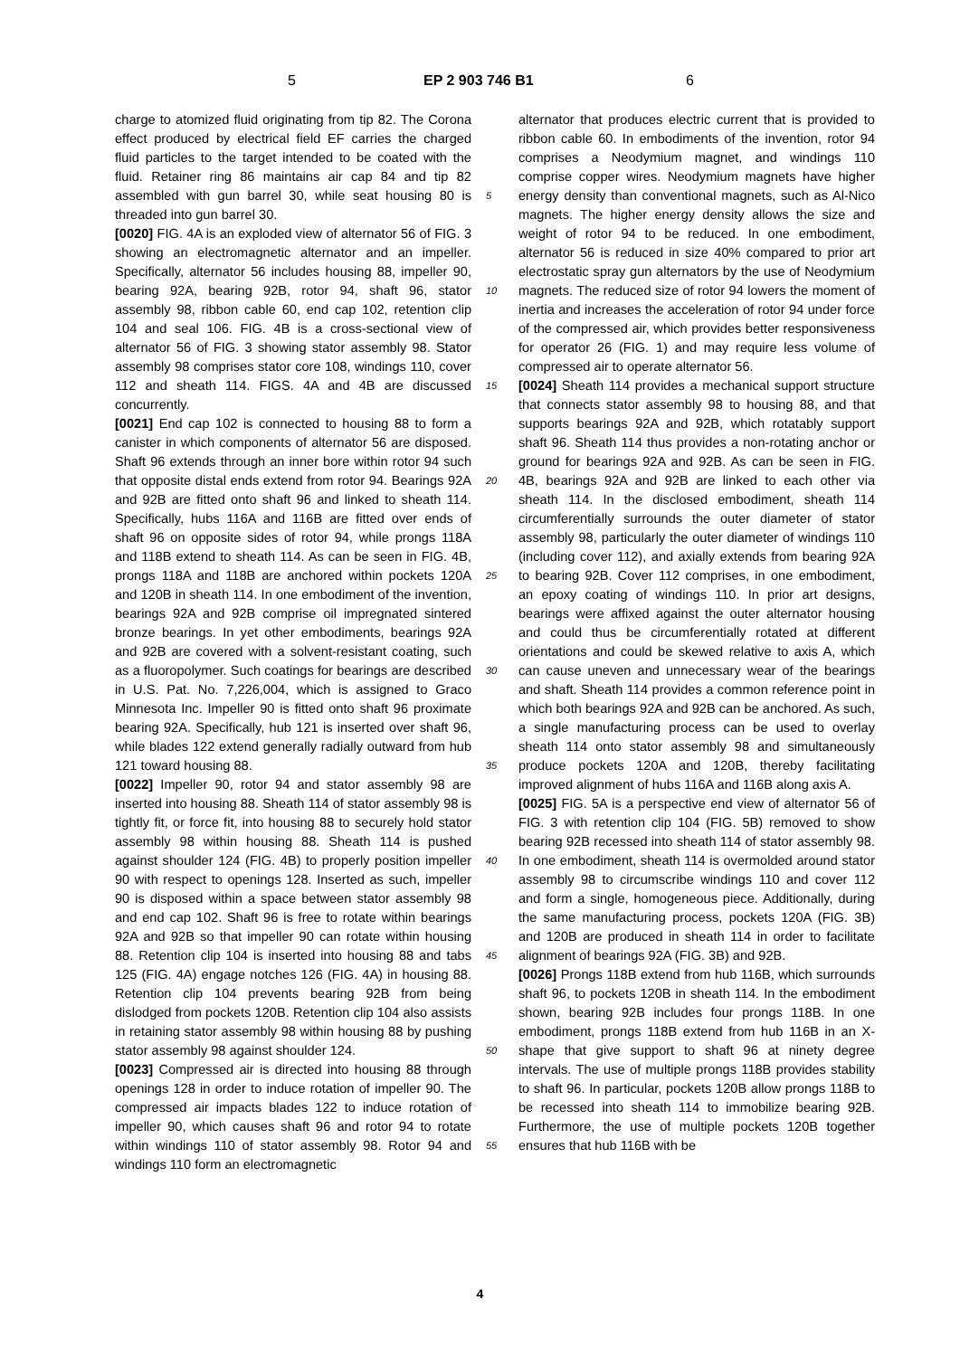5 EP 2 903 746 B1 6
charge to atomized fluid originating from tip 82. The Corona effect produced by electrical field EF carries the charged fluid particles to the target intended to be coated with the fluid. Retainer ring 86 maintains air cap 84 and tip 82 assembled with gun barrel 30, while seat housing 80 is threaded into gun barrel 30.
[0020] FIG. 4A is an exploded view of alternator 56 of FIG. 3 showing an electromagnetic alternator and an impeller. Specifically, alternator 56 includes housing 88, impeller 90, bearing 92A, bearing 92B, rotor 94, shaft 96, stator assembly 98, ribbon cable 60, end cap 102, retention clip 104 and seal 106. FIG. 4B is a cross-sectional view of alternator 56 of FIG. 3 showing stator assembly 98. Stator assembly 98 comprises stator core 108, windings 110, cover 112 and sheath 114. FIGS. 4A and 4B are discussed concurrently.
[0021] End cap 102 is connected to housing 88 to form a canister in which components of alternator 56 are disposed. Shaft 96 extends through an inner bore within rotor 94 such that opposite distal ends extend from rotor 94. Bearings 92A and 92B are fitted onto shaft 96 and linked to sheath 114. Specifically, hubs 116A and 116B are fitted over ends of shaft 96 on opposite sides of rotor 94, while prongs 118A and 118B extend to sheath 114. As can be seen in FIG. 4B, prongs 118A and 118B are anchored within pockets 120A and 120B in sheath 114. In one embodiment of the invention, bearings 92A and 92B comprise oil impregnated sintered bronze bearings. In yet other embodiments, bearings 92A and 92B are covered with a solvent-resistant coating, such as a fluoropolymer. Such coatings for bearings are described in U.S. Pat. No. 7,226,004, which is assigned to Graco Minnesota Inc. Impeller 90 is fitted onto shaft 96 proximate bearing 92A. Specifically, hub 121 is inserted over shaft 96, while blades 122 extend generally radially outward from hub 121 toward housing 88.
[0022] Impeller 90, rotor 94 and stator assembly 98 are inserted into housing 88. Sheath 114 of stator assembly 98 is tightly fit, or force fit, into housing 88 to securely hold stator assembly 98 within housing 88. Sheath 114 is pushed against shoulder 124 (FIG. 4B) to properly position impeller 90 with respect to openings 128. Inserted as such, impeller 90 is disposed within a space between stator assembly 98 and end cap 102. Shaft 96 is free to rotate within bearings 92A and 92B so that impeller 90 can rotate within housing 88. Retention clip 104 is inserted into housing 88 and tabs 125 (FIG. 4A) engage notches 126 (FIG. 4A) in housing 88. Retention clip 104 prevents bearing 92B from being dislodged from pockets 120B. Retention clip 104 also assists in retaining stator assembly 98 within housing 88 by pushing stator assembly 98 against shoulder 124.
[0023] Compressed air is directed into housing 88 through openings 128 in order to induce rotation of impeller 90. The compressed air impacts blades 122 to induce rotation of impeller 90, which causes shaft 96 and rotor 94 to rotate within windings 110 of stator assembly 98. Rotor 94 and windings 110 form an electromagnetic
alternator that produces electric current that is provided to ribbon cable 60. In embodiments of the invention, rotor 94 comprises a Neodymium magnet, and windings 110 comprise copper wires. Neodymium magnets have higher energy density than conventional magnets, such as Al-Nico magnets. The higher energy density allows the size and weight of rotor 94 to be reduced. In one embodiment, alternator 56 is reduced in size 40% compared to prior art electrostatic spray gun alternators by the use of Neodymium magnets. The reduced size of rotor 94 lowers the moment of inertia and increases the acceleration of rotor 94 under force of the compressed air, which provides better responsiveness for operator 26 (FIG. 1) and may require less volume of compressed air to operate alternator 56.
[0024] Sheath 114 provides a mechanical support structure that connects stator assembly 98 to housing 88, and that supports bearings 92A and 92B, which rotatably support shaft 96. Sheath 114 thus provides a non-rotating anchor or ground for bearings 92A and 92B. As can be seen in FIG. 4B, bearings 92A and 92B are linked to each other via sheath 114. In the disclosed embodiment, sheath 114 circumferentially surrounds the outer diameter of stator assembly 98, particularly the outer diameter of windings 110 (including cover 112), and axially extends from bearing 92A to bearing 92B. Cover 112 comprises, in one embodiment, an epoxy coating of windings 110. In prior art designs, bearings were affixed against the outer alternator housing and could thus be circumferentially rotated at different orientations and could be skewed relative to axis A, which can cause uneven and unnecessary wear of the bearings and shaft. Sheath 114 provides a common reference point in which both bearings 92A and 92B can be anchored. As such, a single manufacturing process can be used to overlay sheath 114 onto stator assembly 98 and simultaneously produce pockets 120A and 120B, thereby facilitating improved alignment of hubs 116A and 116B along axis A.
[0025] FIG. 5A is a perspective end view of alternator 56 of FIG. 3 with retention clip 104 (FIG. 5B) removed to show bearing 92B recessed into sheath 114 of stator assembly 98. In one embodiment, sheath 114 is overmolded around stator assembly 98 to circumscribe windings 110 and cover 112 and form a single, homogeneous piece. Additionally, during the same manufacturing process, pockets 120A (FIG. 3B) and 120B are produced in sheath 114 in order to facilitate alignment of bearings 92A (FIG. 3B) and 92B.
[0026] Prongs 118B extend from hub 116B, which surrounds shaft 96, to pockets 120B in sheath 114. In the embodiment shown, bearing 92B includes four prongs 118B. In one embodiment, prongs 118B extend from hub 116B in an X-shape that give support to shaft 96 at ninety degree intervals. The use of multiple prongs 118B provides stability to shaft 96. In particular, pockets 120B allow prongs 118B to be recessed into sheath 114 to immobilize bearing 92B. Furthermore, the use of multiple pockets 120B together ensures that hub 116B with be
5
10
15
20
25
30
35
40
45
50
55
4